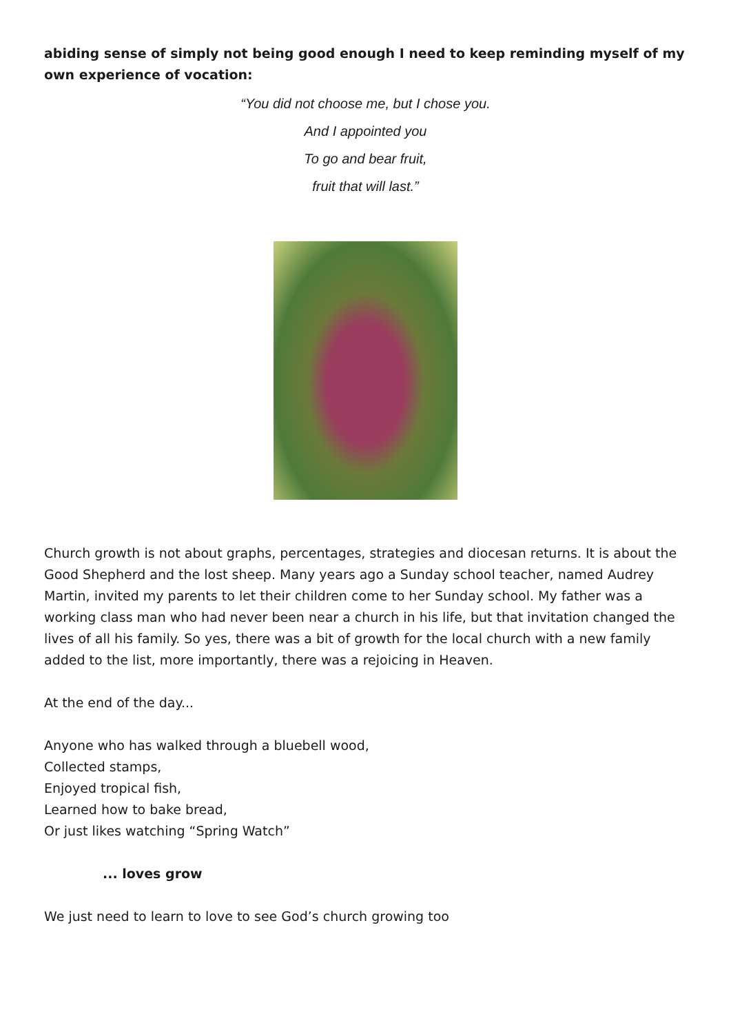abiding sense of simply not being good enough I need to keep reminding myself of my own experience of vocation:
“You did not choose me, but I chose you.
And I appointed you
To go and bear fruit,
fruit that will last.”
Church growth is not about graphs, percentages, strategies and diocesan returns. It is about the Good Shepherd and the lost sheep. Many years ago a Sunday school teacher, named Audrey Martin, invited my parents to let their children come to her Sunday school. My father was a working class man who had never been near a church in his life, but that invitation changed the lives of all his family. So yes, there was a bit of growth for the local church with a new family added to the list, more importantly, there was a rejoicing in Heaven.
At the end of the day...
Anyone who has walked through a bluebell wood,
Collected stamps,
Enjoyed tropical fish,
Learned how to bake bread,
Or just likes watching “Spring Watch”
... loves grow
We just need to learn to love to see God’s church growing too